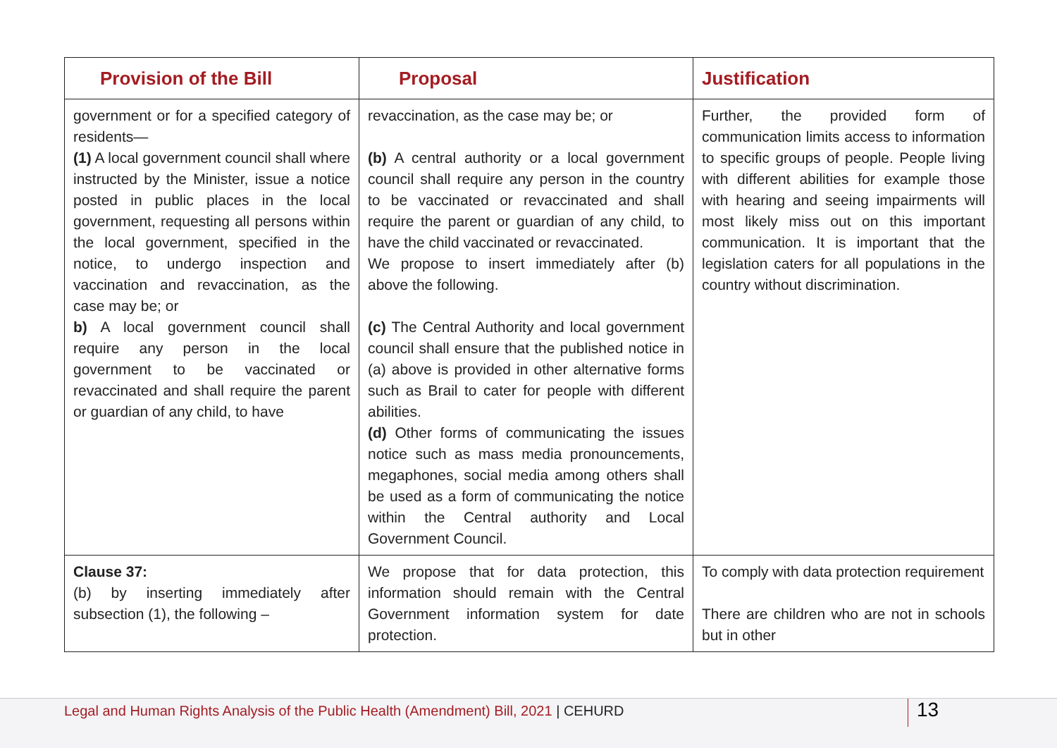| Provision of the Bill | Proposal | Justification |
| --- | --- | --- |
| government or for a specified category of residents— (1) A local government council shall where instructed by the Minister, issue a notice posted in public places in the local government, requesting all persons within the local government, specified in the notice, to undergo inspection and vaccination and revaccination, as the case may be; or b) A local government council shall require any person in the local government to be vaccinated or revaccinated and shall require the parent or guardian of any child, to have | revaccination, as the case may be; or (b) A central authority or a local government council shall require any person in the country to be vaccinated or revaccinated and shall require the parent or guardian of any child, to have the child vaccinated or revaccinated. We propose to insert immediately after (b) above the following. (c) The Central Authority and local government council shall ensure that the published notice in (a) above is provided in other alternative forms such as Brail to cater for people with different abilities. (d) Other forms of communicating the issues notice such as mass media pronouncements, megaphones, social media among others shall be used as a form of communicating the notice within the Central authority and Local Government Council. | Further, the provided form of communication limits access to information to specific groups of people. People living with different abilities for example those with hearing and seeing impairments will most likely miss out on this important communication. It is important that the legislation caters for all populations in the country without discrimination. |
| Clause 37: (b) by inserting immediately after subsection (1), the following – | We propose that for data protection, this information should remain with the Central Government information system for date protection. | To comply with data protection requirement There are children who are not in schools but in other |
Legal and Human Rights Analysis of the Public Health (Amendment) Bill, 2021 | CEHURD
13